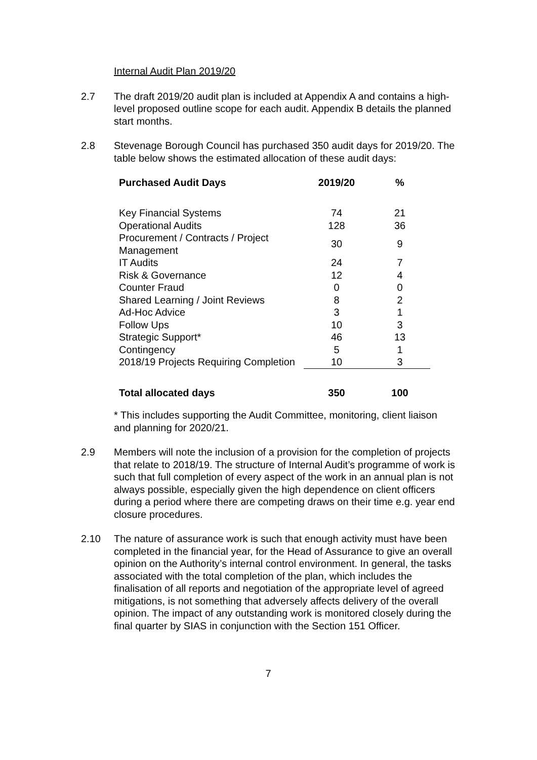Internal Audit Plan 2019/20
2.7 The draft 2019/20 audit plan is included at Appendix A and contains a high-level proposed outline scope for each audit. Appendix B details the planned start months.
2.8 Stevenage Borough Council has purchased 350 audit days for 2019/20. The table below shows the estimated allocation of these audit days:
| Purchased Audit Days | 2019/20 | % |
| --- | --- | --- |
| Key Financial Systems | 74 | 21 |
| Operational Audits | 128 | 36 |
| Procurement / Contracts / Project Management | 30 | 9 |
| IT Audits | 24 | 7 |
| Risk & Governance | 12 | 4 |
| Counter Fraud | 0 | 0 |
| Shared Learning / Joint Reviews | 8 | 2 |
| Ad-Hoc Advice | 3 | 1 |
| Follow Ups | 10 | 3 |
| Strategic Support* | 46 | 13 |
| Contingency | 5 | 1 |
| 2018/19 Projects Requiring Completion | 10 | 3 |
| Total allocated days | 350 | 100 |
* This includes supporting the Audit Committee, monitoring, client liaison and planning for 2020/21.
2.9 Members will note the inclusion of a provision for the completion of projects that relate to 2018/19. The structure of Internal Audit’s programme of work is such that full completion of every aspect of the work in an annual plan is not always possible, especially given the high dependence on client officers during a period where there are competing draws on their time e.g. year end closure procedures.
2.10 The nature of assurance work is such that enough activity must have been completed in the financial year, for the Head of Assurance to give an overall opinion on the Authority’s internal control environment. In general, the tasks associated with the total completion of the plan, which includes the finalisation of all reports and negotiation of the appropriate level of agreed mitigations, is not something that adversely affects delivery of the overall opinion. The impact of any outstanding work is monitored closely during the final quarter by SIAS in conjunction with the Section 151 Officer.
7